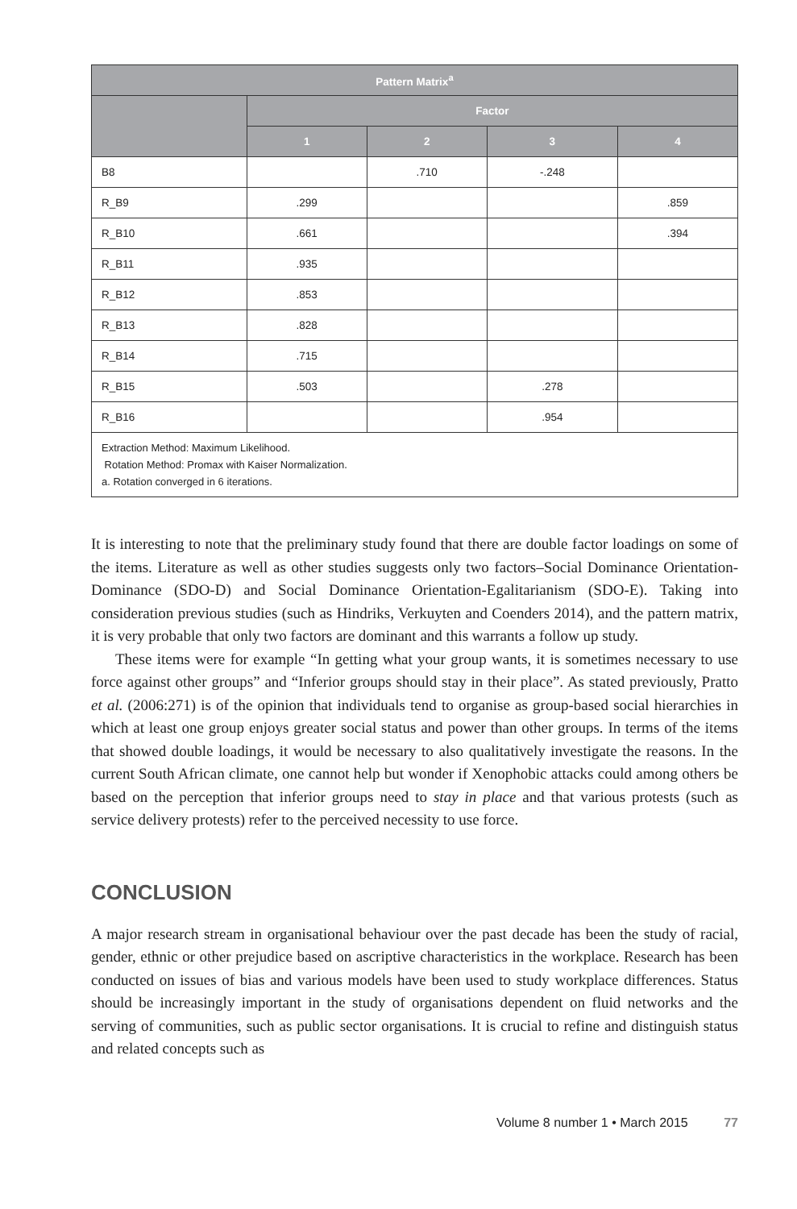| Pattern Matrix<sup>a</sup> | | | | |
| --- | --- | --- | --- | --- |
| | Factor | | | |
| | 1 | 2 | 3 | 4 |
| B8 | | .710 | -.248 | |
| R_B9 | .299 | | | .859 |
| R_B10 | .661 | | | .394 |
| R_B11 | .935 | | | |
| R_B12 | .853 | | | |
| R_B13 | .828 | | | |
| R_B14 | .715 | | | |
| R_B15 | .503 | | .278 | |
| R_B16 | | | .954 | |
| Extraction Method: Maximum Likelihood. Rotation Method: Promax with Kaiser Normalization. a. Rotation converged in 6 iterations. | | | | |
It is interesting to note that the preliminary study found that there are double factor loadings on some of the items. Literature as well as other studies suggests only two factors–Social Dominance Orientation-Dominance (SDO-D) and Social Dominance Orientation-Egalitarianism (SDO-E). Taking into consideration previous studies (such as Hindriks, Verkuyten and Coenders 2014), and the pattern matrix, it is very probable that only two factors are dominant and this warrants a follow up study.
These items were for example “In getting what your group wants, it is sometimes necessary to use force against other groups” and “Inferior groups should stay in their place”. As stated previously, Pratto et al. (2006:271) is of the opinion that individuals tend to organise as group-based social hierarchies in which at least one group enjoys greater social status and power than other groups. In terms of the items that showed double loadings, it would be necessary to also qualitatively investigate the reasons. In the current South African climate, one cannot help but wonder if Xenophobic attacks could among others be based on the perception that inferior groups need to stay in place and that various protests (such as service delivery protests) refer to the perceived necessity to use force.
CONCLUSION
A major research stream in organisational behaviour over the past decade has been the study of racial, gender, ethnic or other prejudice based on ascriptive characteristics in the workplace. Research has been conducted on issues of bias and various models have been used to study workplace differences. Status should be increasingly important in the study of organisations dependent on fluid networks and the serving of communities, such as public sector organisations. It is crucial to refine and distinguish status and related concepts such as
Volume 8 number 1 • March 2015 77